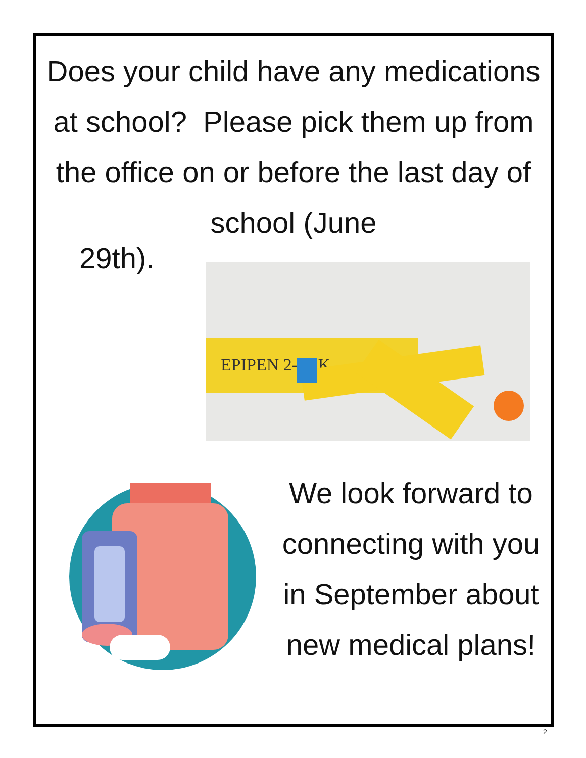Does your child have any medications at school? Please pick them up from the office on or before the last day of school (June
29th).
EPIPEN 2-PAK
We look forward to connecting with you in September about new medical plans!
2